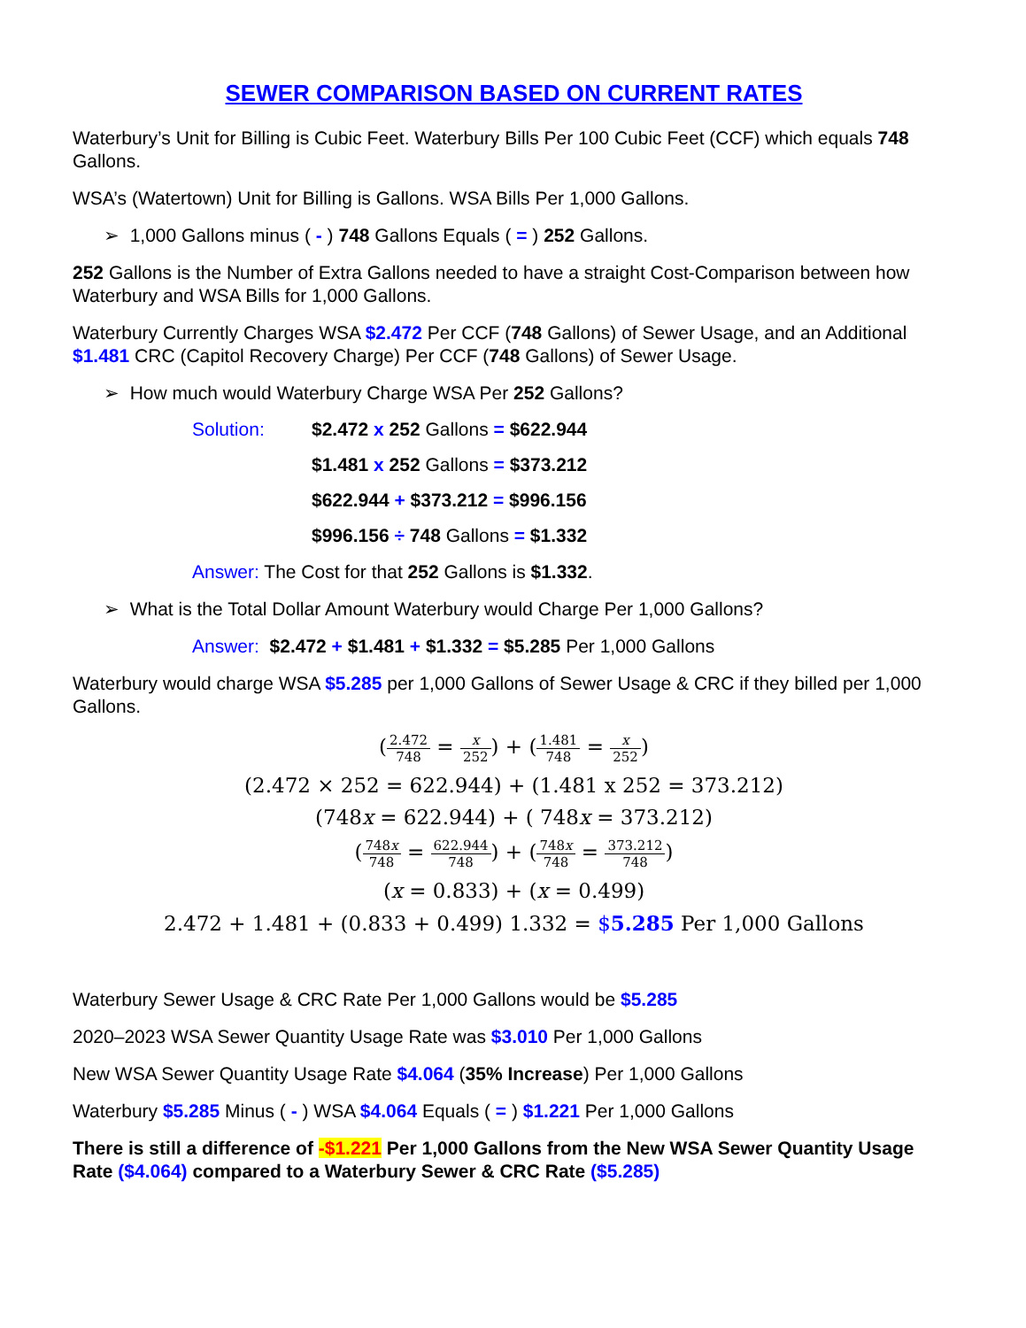SEWER COMPARISON BASED ON CURRENT RATES
Waterbury’s Unit for Billing is Cubic Feet. Waterbury Bills Per 100 Cubic Feet (CCF) which equals 748 Gallons.
WSA’s (Watertown) Unit for Billing is Gallons. WSA Bills Per 1,000 Gallons.
➢ 1,000 Gallons minus ( - ) 748 Gallons Equals ( = ) 252 Gallons.
252 Gallons is the Number of Extra Gallons needed to have a straight Cost-Comparison between how Waterbury and WSA Bills for 1,000 Gallons.
Waterbury Currently Charges WSA $2.472 Per CCF (748 Gallons) of Sewer Usage, and an Additional $1.481 CRC (Capitol Recovery Charge) Per CCF (748 Gallons) of Sewer Usage.
➢ How much would Waterbury Charge WSA Per 252 Gallons?
Solution: $2.472 x 252 Gallons = $622.944
$1.481 x 252 Gallons = $373.212
$622.944 + $373.212 = $996.156
$996.156 ÷ 748 Gallons = $1.332
Answer: The Cost for that 252 Gallons is $1.332.
➢ What is the Total Dollar Amount Waterbury would Charge Per 1,000 Gallons?
Answer: $2.472 + $1.481 + $1.332 = $5.285 Per 1,000 Gallons
Waterbury would charge WSA $5.285 per 1,000 Gallons of Sewer Usage & CRC if they billed per 1,000 Gallons.
(2.472 748 = x 252) + (1.481 748 = x 252)
(2.472 × 252 = 622.944) + (1.481 x 252 = 373.212)
(748x = 622.944) + ( 748x = 373.212)
(748x 748 = 622.944 748) + (748x 748 = 373.212 748)
(x = 0.833) + (x = 0.499)
2.472 + 1.481 + (0.833 + 0.499) 1.332 = $5.285 Per 1,000 Gallons
Waterbury Sewer Usage & CRC Rate Per 1,000 Gallons would be $5.285
2020–2023 WSA Sewer Quantity Usage Rate was $3.010 Per 1,000 Gallons
New WSA Sewer Quantity Usage Rate $4.064 (35% Increase) Per 1,000 Gallons
Waterbury $5.285 Minus ( - ) WSA $4.064 Equals ( = ) $1.221 Per 1,000 Gallons
There is still a difference of -$1.221 Per 1,000 Gallons from the New WSA Sewer Quantity Usage Rate ($4.064) compared to a Waterbury Sewer & CRC Rate ($5.285)